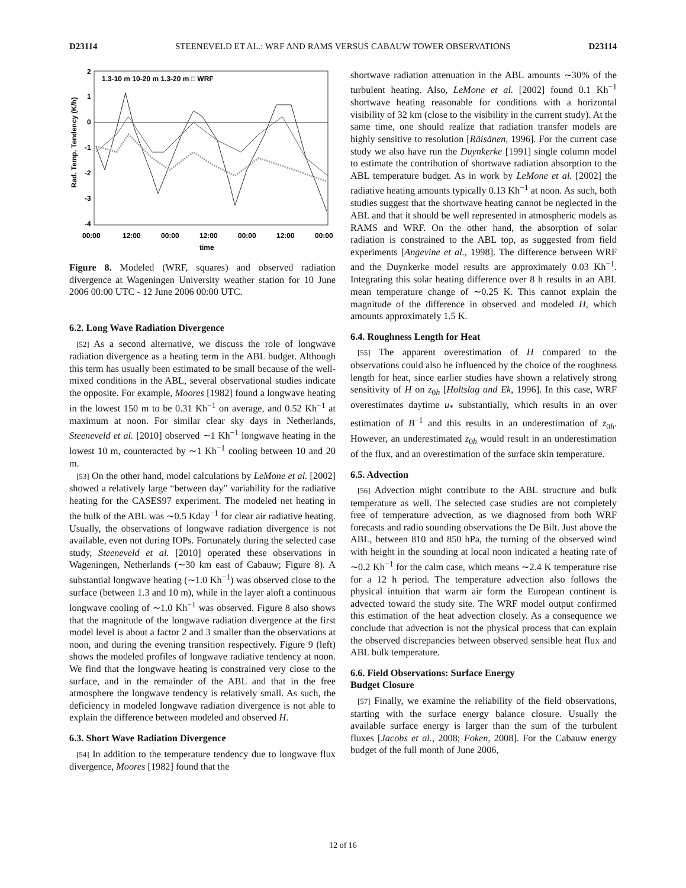D23114 STEENEVELD ET AL.: WRF AND RAMS VERSUS CABAUW TOWER OBSERVATIONS D23114
2
1
0
-1
-2
-3
-4
00:00
12:00
00:00
12:00
00:00
12:00
00:00
time
Rad. Temp. Tendency (K/h)
1.3-10 m 10-20 m 1.3-20 m □ WRF
Figure 8. Modeled (WRF, squares) and observed radiation divergence at Wageningen University weather station for 10 June 2006 00:00 UTC - 12 June 2006 00:00 UTC.
6.2. Long Wave Radiation Divergence
[52] As a second alternative, we discuss the role of longwave radiation divergence as a heating term in the ABL budget. Although this term has usually been estimated to be small because of the well-mixed conditions in the ABL, several observational studies indicate the opposite. For example, Moores [1982] found a longwave heating in the lowest 150 m to be 0.31 Kh<sup>−1</sup> on average, and 0.52 Kh<sup>−1</sup> at maximum at noon. For similar clear sky days in Netherlands, Steeneveld et al. [2010] observed ∼1 Kh<sup>−1</sup> longwave heating in the lowest 10 m, counteracted by ∼1 Kh<sup>−1</sup> cooling between 10 and 20 m.
[53] On the other hand, model calculations by LeMone et al. [2002] showed a relatively large “between day” variability for the radiative heating for the CASES97 experiment. The modeled net heating in the bulk of the ABL was ∼0.5 Kday<sup>−1</sup> for clear air radiative heating. Usually, the observations of longwave radiation divergence is not available, even not during IOPs. Fortunately during the selected case study, Steeneveld et al. [2010] operated these observations in Wageningen, Netherlands (∼30 km east of Cabauw; Figure 8). A substantial longwave heating (∼1.0 Kh<sup>−1</sup>) was observed close to the surface (between 1.3 and 10 m), while in the layer aloft a continuous longwave cooling of ∼1.0 Kh<sup>−1</sup> was observed. Figure 8 also shows that the magnitude of the longwave radiation divergence at the first model level is about a factor 2 and 3 smaller than the observations at noon, and during the evening transition respectively. Figure 9 (left) shows the modeled profiles of longwave radiative tendency at noon. We find that the longwave heating is constrained very close to the surface, and in the remainder of the ABL and that in the free atmosphere the longwave tendency is relatively small. As such, the deficiency in modeled longwave radiation divergence is not able to explain the difference between modeled and observed H.
6.3. Short Wave Radiation Divergence
[54] In addition to the temperature tendency due to longwave flux divergence, Moores [1982] found that the
shortwave radiation attenuation in the ABL amounts ∼30% of the turbulent heating. Also, LeMone et al. [2002] found 0.1 Kh<sup>−1</sup> shortwave heating reasonable for conditions with a horizontal visibility of 32 km (close to the visibility in the current study). At the same time, one should realize that radiation transfer models are highly sensitive to resolution [Räisänen, 1996]. For the current case study we also have run the Duynkerke [1991] single column model to estimate the contribution of shortwave radiation absorption to the ABL temperature budget. As in work by LeMone et al. [2002] the radiative heating amounts typically 0.13 Kh<sup>−1</sup> at noon. As such, both studies suggest that the shortwave heating cannot be neglected in the ABL and that it should be well represented in atmospheric models as RAMS and WRF. On the other hand, the absorption of solar radiation is constrained to the ABL top, as suggested from field experiments [Angevine et al., 1998]. The difference between WRF and the Duynkerke model results are approximately 0.03 Kh<sup>−1</sup>. Integrating this solar heating difference over 8 h results in an ABL mean temperature change of ∼0.25 K. This cannot explain the magnitude of the difference in observed and modeled H, which amounts approximately 1.5 K.
6.4. Roughness Length for Heat
[55] The apparent overestimation of H compared to the observations could also be influenced by the choice of the roughness length for heat, since earlier studies have shown a relatively strong sensitivity of H on z<sub>0h</sub> [Holtslag and Ek, 1996]. In this case, WRF overestimates daytime u<sub>*</sub> substantially, which results in an over estimation of B<sup>−1</sup> and this results in an underestimation of z<sub>0h</sub>. However, an underestimated z<sub>0h</sub> would result in an underestimation of the flux, and an overestimation of the surface skin temperature.
6.5. Advection
[56] Advection might contribute to the ABL structure and bulk temperature as well. The selected case studies are not completely free of temperature advection, as we diagnosed from both WRF forecasts and radio sounding observations the De Bilt. Just above the ABL, between 810 and 850 hPa, the turning of the observed wind with height in the sounding at local noon indicated a heating rate of ∼0.2 Kh<sup>−1</sup> for the calm case, which means ∼2.4 K temperature rise for a 12 h period. The temperature advection also follows the physical intuition that warm air form the European continent is advected toward the study site. The WRF model output confirmed this estimation of the heat advection closely. As a consequence we conclude that advection is not the physical process that can explain the observed discrepancies between observed sensible heat flux and ABL bulk temperature.
6.6. Field Observations: Surface Energy
Budget Closure
[57] Finally, we examine the reliability of the field observations, starting with the surface energy balance closure. Usually the available surface energy is larger than the sum of the turbulent fluxes [Jacobs et al., 2008; Foken, 2008]. For the Cabauw energy budget of the full month of June 2006,
12 of 16